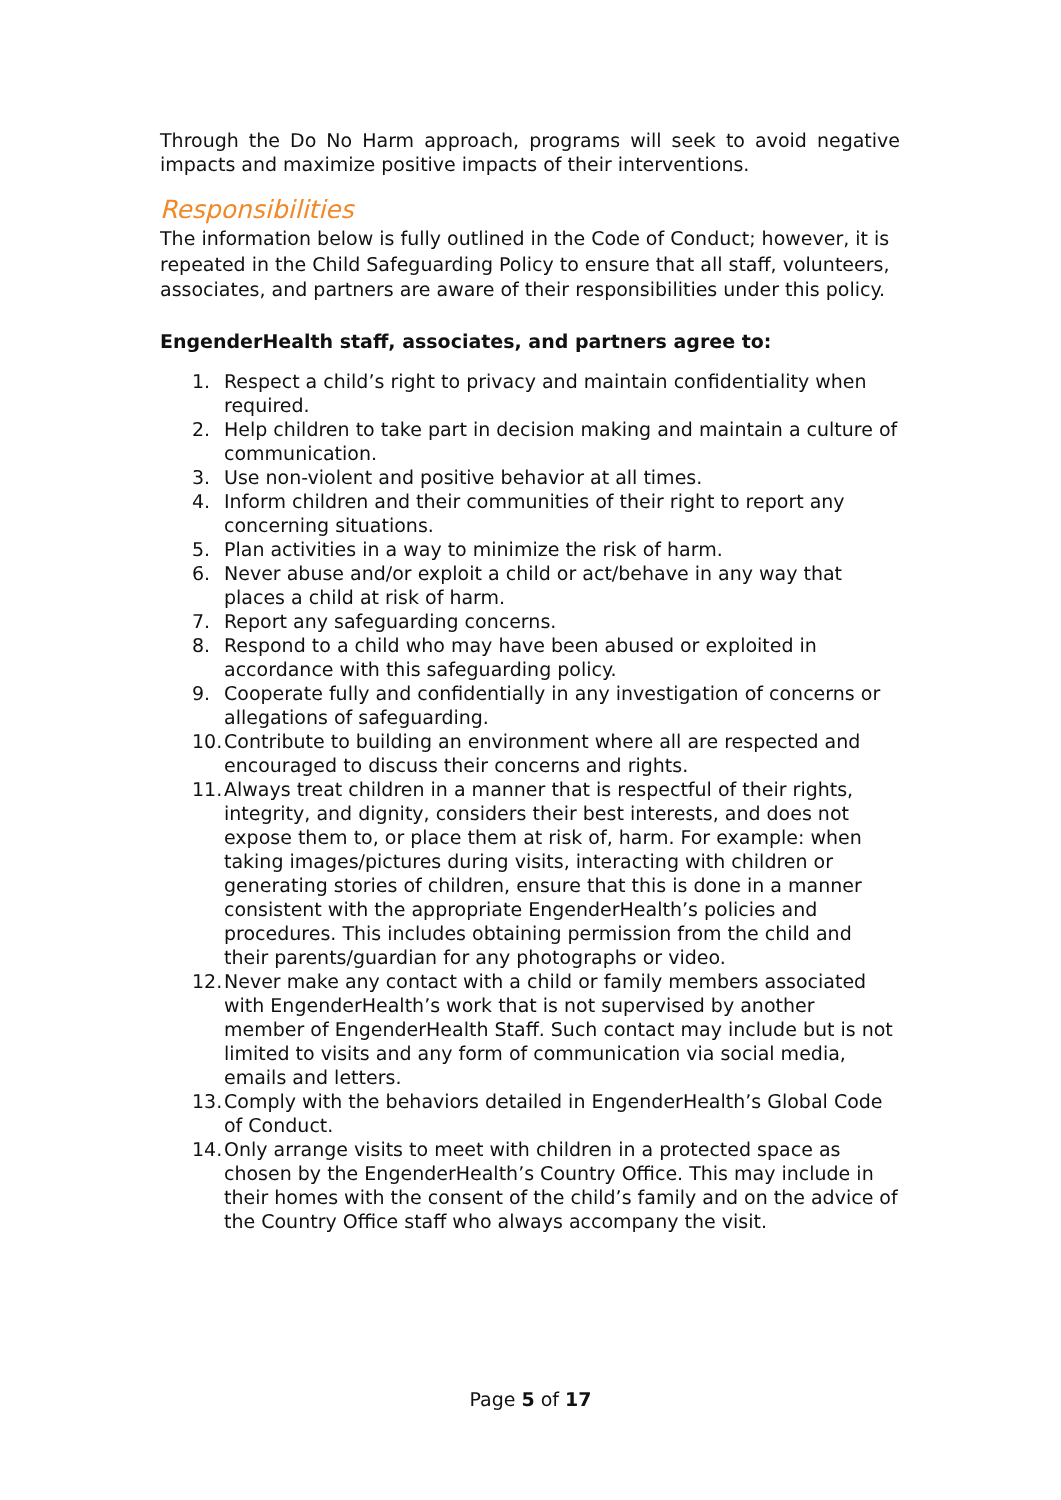Through the Do No Harm approach, programs will seek to avoid negative impacts and maximize positive impacts of their interventions.
Responsibilities
The information below is fully outlined in the Code of Conduct; however, it is repeated in the Child Safeguarding Policy to ensure that all staff, volunteers, associates, and partners are aware of their responsibilities under this policy.
EngenderHealth staff, associates, and partners agree to:
1. Respect a child’s right to privacy and maintain confidentiality when required.
2. Help children to take part in decision making and maintain a culture of communication.
3. Use non-violent and positive behavior at all times.
4. Inform children and their communities of their right to report any concerning situations.
5. Plan activities in a way to minimize the risk of harm.
6. Never abuse and/or exploit a child or act/behave in any way that places a child at risk of harm.
7. Report any safeguarding concerns.
8. Respond to a child who may have been abused or exploited in accordance with this safeguarding policy.
9. Cooperate fully and confidentially in any investigation of concerns or allegations of safeguarding.
10. Contribute to building an environment where all are respected and encouraged to discuss their concerns and rights.
11. Always treat children in a manner that is respectful of their rights, integrity, and dignity, considers their best interests, and does not expose them to, or place them at risk of, harm. For example: when taking images/pictures during visits, interacting with children or generating stories of children, ensure that this is done in a manner consistent with the appropriate EngenderHealth’s policies and procedures. This includes obtaining permission from the child and their parents/guardian for any photographs or video.
12. Never make any contact with a child or family members associated with EngenderHealth’s work that is not supervised by another member of EngenderHealth Staff. Such contact may include but is not limited to visits and any form of communication via social media, emails and letters.
13. Comply with the behaviors detailed in EngenderHealth’s Global Code of Conduct.
14. Only arrange visits to meet with children in a protected space as chosen by the EngenderHealth’s Country Office. This may include in their homes with the consent of the child’s family and on the advice of the Country Office staff who always accompany the visit.
Page 5 of 17